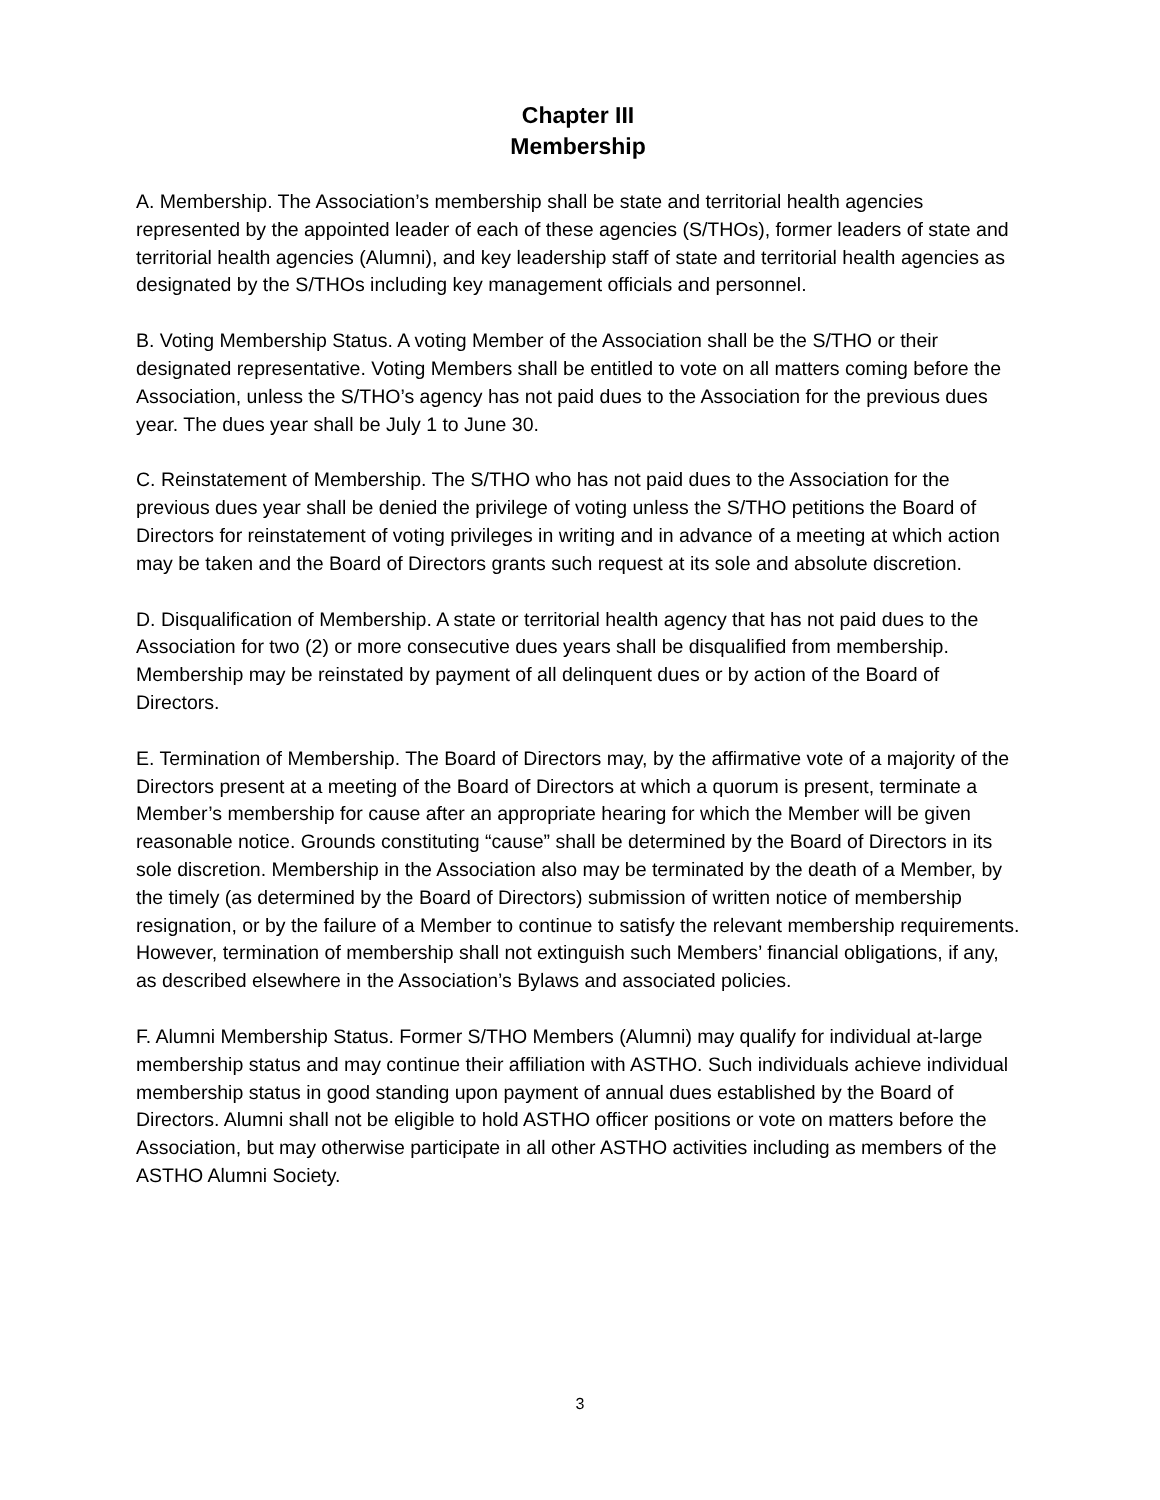Chapter III
Membership
A. Membership. The Association’s membership shall be state and territorial health agencies represented by the appointed leader of each of these agencies (S/THOs), former leaders of state and territorial health agencies (Alumni), and key leadership staff of state and territorial health agencies as designated by the S/THOs including key management officials and personnel.
B. Voting Membership Status. A voting Member of the Association shall be the S/THO or their designated representative. Voting Members shall be entitled to vote on all matters coming before the Association, unless the S/THO’s agency has not paid dues to the Association for the previous dues year. The dues year shall be July 1 to June 30.
C. Reinstatement of Membership. The S/THO who has not paid dues to the Association for the previous dues year shall be denied the privilege of voting unless the S/THO petitions the Board of Directors for reinstatement of voting privileges in writing and in advance of a meeting at which action may be taken and the Board of Directors grants such request at its sole and absolute discretion.
D. Disqualification of Membership. A state or territorial health agency that has not paid dues to the Association for two (2) or more consecutive dues years shall be disqualified from membership. Membership may be reinstated by payment of all delinquent dues or by action of the Board of Directors.
E. Termination of Membership. The Board of Directors may, by the affirmative vote of a majority of the Directors present at a meeting of the Board of Directors at which a quorum is present, terminate a Member’s membership for cause after an appropriate hearing for which the Member will be given reasonable notice. Grounds constituting “cause” shall be determined by the Board of Directors in its sole discretion. Membership in the Association also may be terminated by the death of a Member, by the timely (as determined by the Board of Directors) submission of written notice of membership resignation, or by the failure of a Member to continue to satisfy the relevant membership requirements. However, termination of membership shall not extinguish such Members’ financial obligations, if any, as described elsewhere in the Association’s Bylaws and associated policies.
F. Alumni Membership Status. Former S/THO Members (Alumni) may qualify for individual at-large membership status and may continue their affiliation with ASTHO. Such individuals achieve individual membership status in good standing upon payment of annual dues established by the Board of Directors. Alumni shall not be eligible to hold ASTHO officer positions or vote on matters before the Association, but may otherwise participate in all other ASTHO activities including as members of the ASTHO Alumni Society.
3